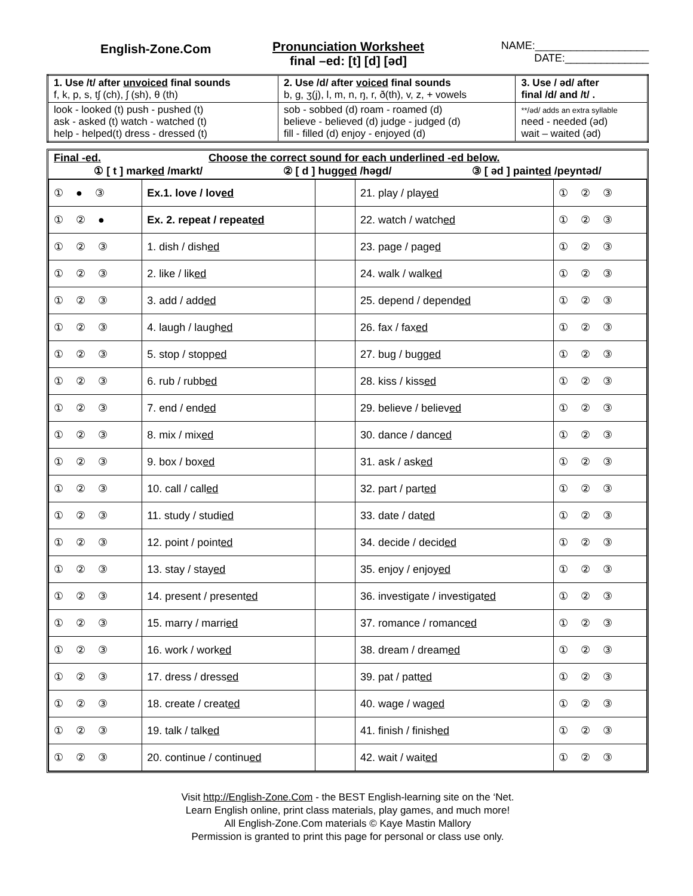English-Zone.Com
Pronunciation Worksheet
final –ed: [t] [d] [əd]
NAME:___________________
DATE:______________
| 1. Use /t/ after unvoiced final sounds f, k, p, s, tʃ (ch), ʃ (sh), θ (th) | 2. Use /d/ after voiced final sounds b, g, ʒ(j), l, m, n, ŋ, r, ð(th), v, z, + vowels | 3. Use / əd/ after final /d/ and /t/ . |
| look - looked (t) push - pushed (t) ask - asked (t) watch - watched (t) help - helped(t) dress - dressed (t) | sob - sobbed (d) roam - roamed (d) believe - believed (d) judge - judged (d) fill - filled (d) enjoy - enjoyed (d) | **/əd/ adds an extra syllable need - needed (əd) wait – waited (əd) |
Final -ed. Choose the correct sound for each underlined -ed below.
① [ t ] marked /markt/ ② [ d ] hugged /həgd/ ③ [ əd ] painted /peyntəd/
| ① ● ③ | Ex.1. love / lov ed | | 21. play / play ed | ① ② ③ |
| ① ② ● | Ex. 2. repeat / repeat ed | | 22. watch / watch ed | ① ② ③ |
| ① ② ③ | 1. dish / dish ed | | 23. page / page d | ① ② ③ |
| ① ② ③ | 2. like / lik ed | | 24. walk / walk ed | ① ② ③ |
| ① ② ③ | 3. add / add ed | | 25. depend / depend ed | ① ② ③ |
| ① ② ③ | 4. laugh / laugh ed | | 26. fax / fax ed | ① ② ③ |
| ① ② ③ | 5. stop / stopp ed | | 27. bug / bugg ed | ① ② ③ |
| ① ② ③ | 6. rub / rubb ed | | 28. kiss / kiss ed | ① ② ③ |
| ① ② ③ | 7. end / end ed | | 29. believe / believ ed | ① ② ③ |
| ① ② ③ | 8. mix / mix ed | | 30. dance / danc ed | ① ② ③ |
| ① ② ③ | 9. box / box ed | | 31. ask / ask ed | ① ② ③ |
| ① ② ③ | 10. call / call ed | | 32. part / part ed | ① ② ③ |
| ① ② ③ | 11. study / studi ed | | 33. date / dat ed | ① ② ③ |
| ① ② ③ | 12. point / point ed | | 34. decide / decid ed | ① ② ③ |
| ① ② ③ | 13. stay / stay ed | | 35. enjoy / enjoy ed | ① ② ③ |
| ① ② ③ | 14. present / present ed | | 36. investigate / investigat ed | ① ② ③ |
| ① ② ③ | 15. marry / marri ed | | 37. romance / romanc ed | ① ② ③ |
| ① ② ③ | 16. work / work ed | | 38. dream / dream ed | ① ② ③ |
| ① ② ③ | 17. dress / dress ed | | 39. pat / patt ed | ① ② ③ |
| ① ② ③ | 18. create / creat ed | | 40. wage / wag ed | ① ② ③ |
| ① ② ③ | 19. talk / talk ed | | 41. finish / finish ed | ① ② ③ |
| ① ② ③ | 20. continue / continu ed | | 42. wait / wait ed | ① ② ③ |
Visit http://English-Zone.Com - the BEST English-learning site on the ‘Net.
Learn English online, print class materials, play games, and much more!
All English-Zone.Com materials © Kaye Mastin Mallory
Permission is granted to print this page for personal or class use only.